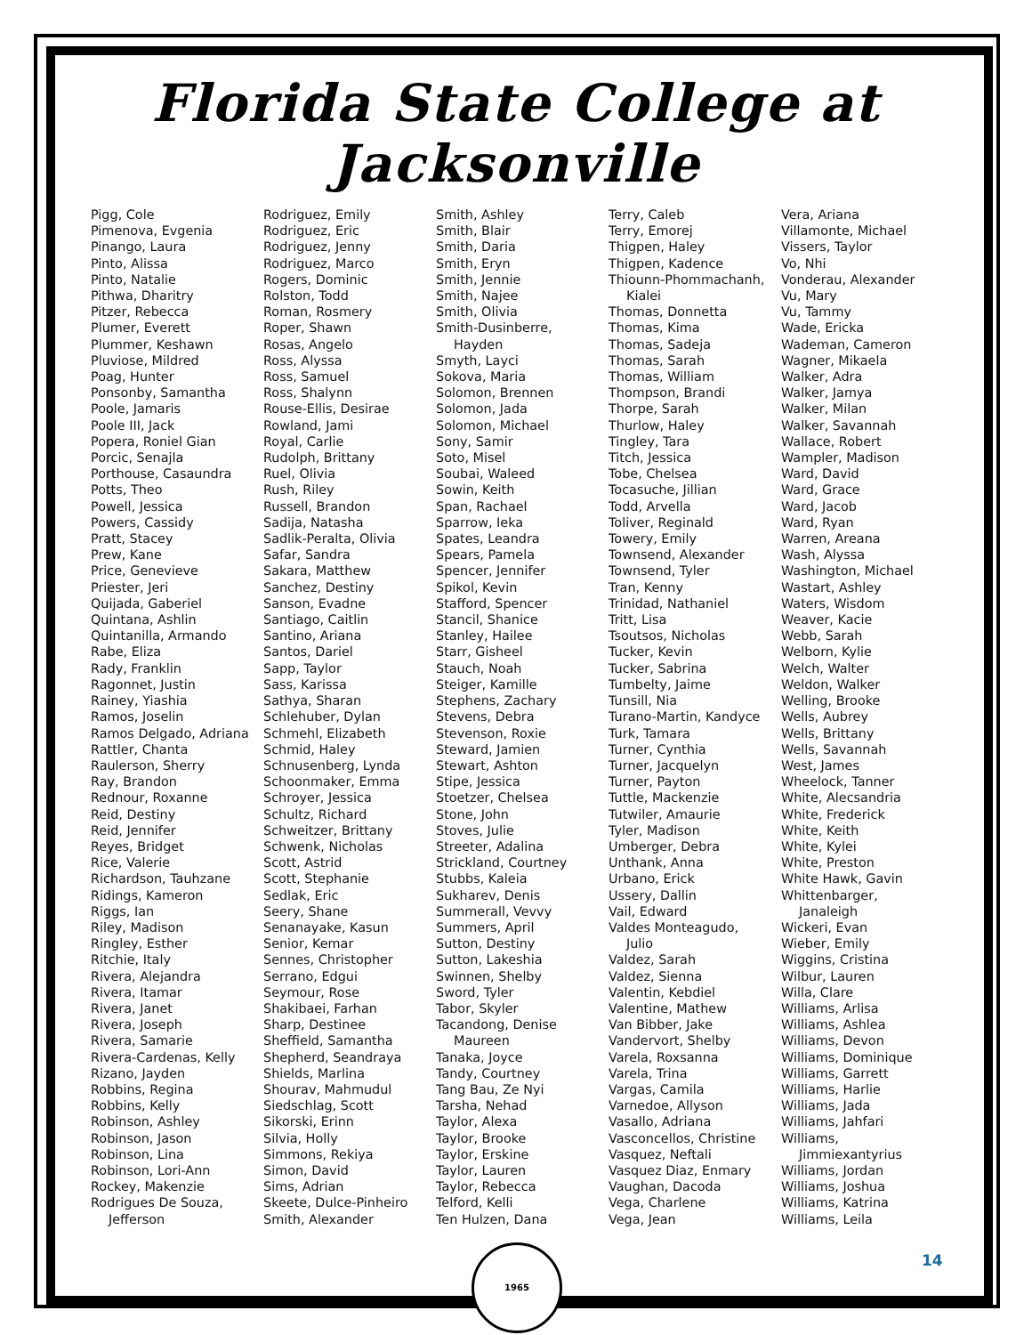Florida State College at Jacksonville
Pigg, Cole
Pimenova, Evgenia
Pinango, Laura
Pinto, Alissa
Pinto, Natalie
Pithwa, Dharitry
Pitzer, Rebecca
Plumer, Everett
Plummer, Keshawn
Pluviose, Mildred
Poag, Hunter
Ponsonby, Samantha
Poole, Jamaris
Poole III, Jack
Popera, Roniel Gian
Porcic, Senajla
Porthouse, Casaundra
Potts, Theo
Powell, Jessica
Powers, Cassidy
Pratt, Stacey
Prew, Kane
Price, Genevieve
Priester, Jeri
Quijada, Gaberiel
Quintana, Ashlin
Quintanilla, Armando
Rabe, Eliza
Rady, Franklin
Ragonnet, Justin
Rainey, Yiashia
Ramos, Joselin
Ramos Delgado, Adriana
Rattler, Chanta
Raulerson, Sherry
Ray, Brandon
Rednour, Roxanne
Reid, Destiny
Reid, Jennifer
Reyes, Bridget
Rice, Valerie
Richardson, Tauhzane
Ridings, Kameron
Riggs, Ian
Riley, Madison
Ringley, Esther
Ritchie, Italy
Rivera, Alejandra
Rivera, Itamar
Rivera, Janet
Rivera, Joseph
Rivera, Samarie
Rivera-Cardenas, Kelly
Rizano, Jayden
Robbins, Regina
Robbins, Kelly
Robinson, Ashley
Robinson, Jason
Robinson, Lina
Robinson, Lori-Ann
Rockey, Makenzie
Rodrigues De Souza,
Jefferson
Rodriguez, Emily
Rodriguez, Eric
Rodriguez, Jenny
Rodriguez, Marco
Rogers, Dominic
Rolston, Todd
Roman, Rosmery
Roper, Shawn
Rosas, Angelo
Ross, Alyssa
Ross, Samuel
Ross, Shalynn
Rouse-Ellis, Desirae
Rowland, Jami
Royal, Carlie
Rudolph, Brittany
Ruel, Olivia
Rush, Riley
Russell, Brandon
Sadija, Natasha
Sadlik-Peralta, Olivia
Safar, Sandra
Sakara, Matthew
Sanchez, Destiny
Sanson, Evadne
Santiago, Caitlin
Santino, Ariana
Santos, Dariel
Sapp, Taylor
Sass, Karissa
Sathya, Sharan
Schlehuber, Dylan
Schmehl, Elizabeth
Schmid, Haley
Schnusenberg, Lynda
Schoonmaker, Emma
Schroyer, Jessica
Schultz, Richard
Schweitzer, Brittany
Schwenk, Nicholas
Scott, Astrid
Scott, Stephanie
Sedlak, Eric
Seery, Shane
Senanayake, Kasun
Senior, Kemar
Sennes, Christopher
Serrano, Edgui
Seymour, Rose
Shakibaei, Farhan
Sharp, Destinee
Sheffield, Samantha
Shepherd, Seandraya
Shields, Marlina
Shourav, Mahmudul
Siedschlag, Scott
Sikorski, Erinn
Silvia, Holly
Simmons, Rekiya
Simon, David
Sims, Adrian
Skeete, Dulce-Pinheiro
Smith, Alexander
Smith, Ashley
Smith, Blair
Smith, Daria
Smith, Eryn
Smith, Jennie
Smith, Najee
Smith, Olivia
Smith-Dusinberre,
Hayden
Smyth, Layci
Sokova, Maria
Solomon, Brennen
Solomon, Jada
Solomon, Michael
Sony, Samir
Soto, Misel
Soubai, Waleed
Sowin, Keith
Span, Rachael
Sparrow, Ieka
Spates, Leandra
Spears, Pamela
Spencer, Jennifer
Spikol, Kevin
Stafford, Spencer
Stancil, Shanice
Stanley, Hailee
Starr, Gisheel
Stauch, Noah
Steiger, Kamille
Stephens, Zachary
Stevens, Debra
Stevenson, Roxie
Steward, Jamien
Stewart, Ashton
Stipe, Jessica
Stoetzer, Chelsea
Stone, John
Stoves, Julie
Streeter, Adalina
Strickland, Courtney
Stubbs, Kaleia
Sukharev, Denis
Summerall, Vevvy
Summers, April
Sutton, Destiny
Sutton, Lakeshia
Swinnen, Shelby
Sword, Tyler
Tabor, Skyler
Tacandong, Denise
Maureen
Tanaka, Joyce
Tandy, Courtney
Tang Bau, Ze Nyi
Tarsha, Nehad
Taylor, Alexa
Taylor, Brooke
Taylor, Erskine
Taylor, Lauren
Taylor, Rebecca
Telford, Kelli
Ten Hulzen, Dana
Terry, Caleb
Terry, Emorej
Thigpen, Haley
Thigpen, Kadence
Thiounn-Phommachanh,
Kialei
Thomas, Donnetta
Thomas, Kima
Thomas, Sadeja
Thomas, Sarah
Thomas, William
Thompson, Brandi
Thorpe, Sarah
Thurlow, Haley
Tingley, Tara
Titch, Jessica
Tobe, Chelsea
Tocasuche, Jillian
Todd, Arvella
Toliver, Reginald
Towery, Emily
Townsend, Alexander
Townsend, Tyler
Tran, Kenny
Trinidad, Nathaniel
Tritt, Lisa
Tsoutsos, Nicholas
Tucker, Kevin
Tucker, Sabrina
Tumbelty, Jaime
Tunsill, Nia
Turano-Martin, Kandyce
Turk, Tamara
Turner, Cynthia
Turner, Jacquelyn
Turner, Payton
Tuttle, Mackenzie
Tutwiler, Amaurie
Tyler, Madison
Umberger, Debra
Unthank, Anna
Urbano, Erick
Ussery, Dallin
Vail, Edward
Valdes Monteagudo,
Julio
Valdez, Sarah
Valdez, Sienna
Valentin, Kebdiel
Valentine, Mathew
Van Bibber, Jake
Vandervort, Shelby
Varela, Roxsanna
Varela, Trina
Vargas, Camila
Varnedoe, Allyson
Vasallo, Adriana
Vasconcellos, Christine
Vasquez, Neftali
Vasquez Diaz, Enmary
Vaughan, Dacoda
Vega, Charlene
Vega, Jean
Vera, Ariana
Villamonte, Michael
Vissers, Taylor
Vo, Nhi
Vonderau, Alexander
Vu, Mary
Vu, Tammy
Wade, Ericka
Wademan, Cameron
Wagner, Mikaela
Walker, Adra
Walker, Jamya
Walker, Milan
Walker, Savannah
Wallace, Robert
Wampler, Madison
Ward, David
Ward, Grace
Ward, Jacob
Ward, Ryan
Warren, Areana
Wash, Alyssa
Washington, Michael
Wastart, Ashley
Waters, Wisdom
Weaver, Kacie
Webb, Sarah
Welborn, Kylie
Welch, Walter
Weldon, Walker
Welling, Brooke
Wells, Aubrey
Wells, Brittany
Wells, Savannah
West, James
Wheelock, Tanner
White, Alecsandria
White, Frederick
White, Keith
White, Kylei
White, Preston
White Hawk, Gavin
Whittenbarger,
Janaleigh
Wickeri, Evan
Wieber, Emily
Wiggins, Cristina
Wilbur, Lauren
Willa, Clare
Williams, Arlisa
Williams, Ashlea
Williams, Devon
Williams, Dominique
Williams, Garrett
Williams, Harlie
Williams, Jada
Williams, Jahfari
Williams,
Jimmiexantyrius
Williams, Jordan
Williams, Joshua
Williams, Katrina
Williams, Leila
1965
14